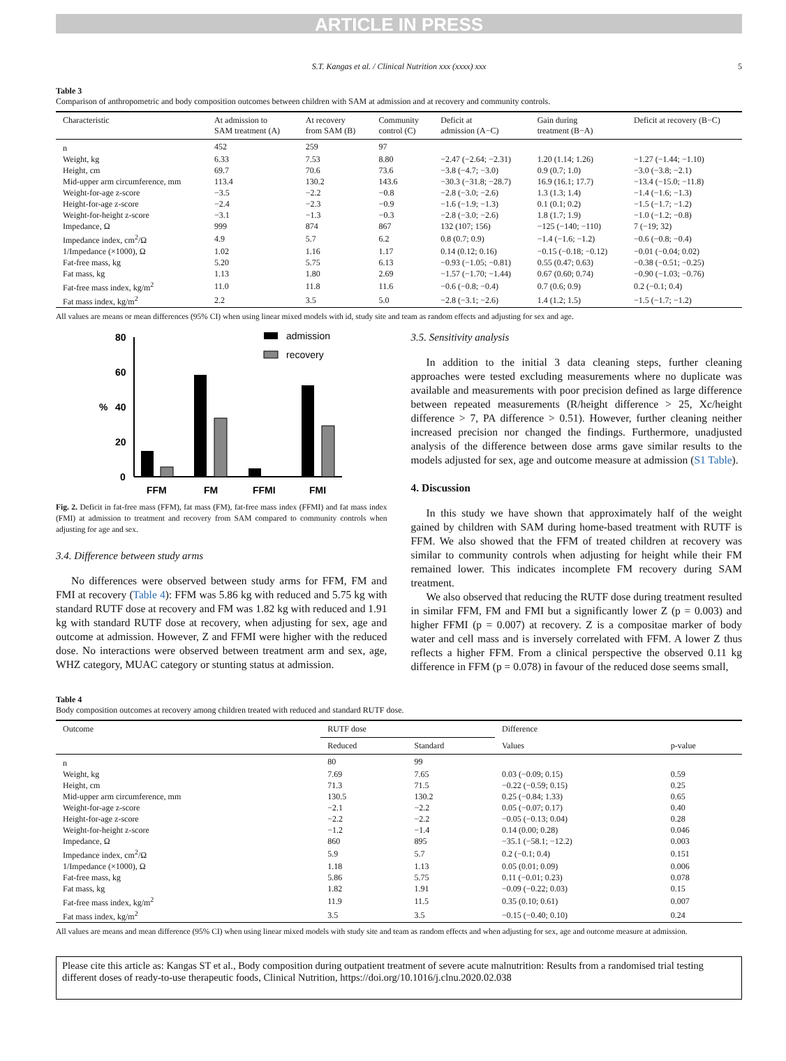ARTICLE IN PRESS
S.T. Kangas et al. / Clinical Nutrition xxx (xxxx) xxx 5
Table 3
Comparison of anthropometric and body composition outcomes between children with SAM at admission and at recovery and community controls.
| Characteristic | At admission to SAM treatment (A) | At recovery from SAM (B) | Community control (C) | Deficit at admission (A−C) | Gain during treatment (B−A) | Deficit at recovery (B−C) |
| --- | --- | --- | --- | --- | --- | --- |
| n | 452 | 259 | 97 | | | |
| Weight, kg | 6.33 | 7.53 | 8.80 | −2.47 (−2.64; −2.31) | 1.20 (1.14; 1.26) | −1.27 (−1.44; −1.10) |
| Height, cm | 69.7 | 70.6 | 73.6 | −3.8 (−4.7; −3.0) | 0.9 (0.7; 1.0) | −3.0 (−3.8; −2.1) |
| Mid-upper arm circumference, mm | 113.4 | 130.2 | 143.6 | −30.3 (−31.8; −28.7) | 16.9 (16.1; 17.7) | −13.4 (−15.0; −11.8) |
| Weight-for-age z-score | −3.5 | −2.2 | −0.8 | −2.8 (−3.0; −2.6) | 1.3 (1.3; 1.4) | −1.4 (−1.6; −1.3) |
| Height-for-age z-score | −2.4 | −2.3 | −0.9 | −1.6 (−1.9; −1.3) | 0.1 (0.1; 0.2) | −1.5 (−1.7; −1.2) |
| Weight-for-height z-score | −3.1 | −1.3 | −0.3 | −2.8 (−3.0; −2.6) | 1.8 (1.7; 1.9) | −1.0 (−1.2; −0.8) |
| Impedance, Ω | 999 | 874 | 867 | 132 (107; 156) | −125 (−140; −110) | 7 (−19; 32) |
| Impedance index, cm<sup>2</sup>/Ω | 4.9 | 5.7 | 6.2 | 0.8 (0.7; 0.9) | −1.4 (−1.6; −1.2) | −0.6 (−0.8; −0.4) |
| 1/Impedance (×1000), Ω | 1.02 | 1.16 | 1.17 | 0.14 (0.12; 0.16) | −0.15 (−0.18; −0.12) | −0.01 (−0.04; 0.02) |
| Fat-free mass, kg | 5.20 | 5.75 | 6.13 | −0.93 (−1.05; −0.81) | 0.55 (0.47; 0.63) | −0.38 (−0.51; −0.25) |
| Fat mass, kg | 1.13 | 1.80 | 2.69 | −1.57 (−1.70; −1.44) | 0.67 (0.60; 0.74) | −0.90 (−1.03; −0.76) |
| Fat-free mass index, kg/m<sup>2</sup> | 11.0 | 11.8 | 11.6 | −0.6 (−0.8; −0.4) | 0.7 (0.6; 0.9) | 0.2 (−0.1; 0.4) |
| Fat mass index, kg/m<sup>2</sup> | 2.2 | 3.5 | 5.0 | −2.8 (−3.1; −2.6) | 1.4 (1.2; 1.5) | −1.5 (−1.7; −1.2) |
All values are means or mean differences (95% CI) when using linear mixed models with id, study site and team as random effects and adjusting for sex and age.
80
60
40
20
0
%
FFM
FM
FFMI
FMI
admission
recovery
Fig. 2. Deficit in fat-free mass (FFM), fat mass (FM), fat-free mass index (FFMI) and fat mass index (FMI) at admission to treatment and recovery from SAM compared to community controls when adjusting for age and sex.
3.4. Difference between study arms
No differences were observed between study arms for FFM, FM and FMI at recovery (Table 4): FFM was 5.86 kg with reduced and 5.75 kg with standard RUTF dose at recovery and FM was 1.82 kg with reduced and 1.91 kg with standard RUTF dose at recovery, when adjusting for sex, age and outcome at admission. However, Z and FFMI were higher with the reduced dose. No interactions were observed between treatment arm and sex, age, WHZ category, MUAC category or stunting status at admission.
3.5. Sensitivity analysis
In addition to the initial 3 data cleaning steps, further cleaning approaches were tested excluding measurements where no duplicate was available and measurements with poor precision defined as large difference between repeated measurements (R/height difference > 25, Xc/height difference > 7, PA difference > 0.51). However, further cleaning neither increased precision nor changed the findings. Furthermore, unadjusted analysis of the difference between dose arms gave similar results to the models adjusted for sex, age and outcome measure at admission (S1 Table).
4. Discussion
In this study we have shown that approximately half of the weight gained by children with SAM during home-based treatment with RUTF is FFM. We also showed that the FFM of treated children at recovery was similar to community controls when adjusting for height while their FM remained lower. This indicates incomplete FM recovery during SAM treatment.
We also observed that reducing the RUTF dose during treatment resulted in similar FFM, FM and FMI but a significantly lower Z (p = 0.003) and higher FFMI (p = 0.007) at recovery. Z is a compositae marker of body water and cell mass and is inversely correlated with FFM. A lower Z thus reflects a higher FFM. From a clinical perspective the observed 0.11 kg difference in FFM (p = 0.078) in favour of the reduced dose seems small,
Table 4
Body composition outcomes at recovery among children treated with reduced and standard RUTF dose.
| Outcome | RUTF dose | | Difference | |
| --- | --- | --- | --- | --- |
| | Reduced | Standard | Values | p-value |
| n | 80 | 99 | | |
| Weight, kg | 7.69 | 7.65 | 0.03 (−0.09; 0.15) | 0.59 |
| Height, cm | 71.3 | 71.5 | −0.22 (−0.59; 0.15) | 0.25 |
| Mid-upper arm circumference, mm | 130.5 | 130.2 | 0.25 (−0.84; 1.33) | 0.65 |
| Weight-for-age z-score | −2.1 | −2.2 | 0.05 (−0.07; 0.17) | 0.40 |
| Height-for-age z-score | −2.2 | −2.2 | −0.05 (−0.13; 0.04) | 0.28 |
| Weight-for-height z-score | −1.2 | −1.4 | 0.14 (0.00; 0.28) | 0.046 |
| Impedance, Ω | 860 | 895 | −35.1 (−58.1; −12.2) | 0.003 |
| Impedance index, cm<sup>2</sup>/Ω | 5.9 | 5.7 | 0.2 (−0.1; 0.4) | 0.151 |
| 1/Impedance (×1000), Ω | 1.18 | 1.13 | 0.05 (0.01; 0.09) | 0.006 |
| Fat-free mass, kg | 5.86 | 5.75 | 0.11 (−0.01; 0.23) | 0.078 |
| Fat mass, kg | 1.82 | 1.91 | −0.09 (−0.22; 0.03) | 0.15 |
| Fat-free mass index, kg/m<sup>2</sup> | 11.9 | 11.5 | 0.35 (0.10; 0.61) | 0.007 |
| Fat mass index, kg/m<sup>2</sup> | 3.5 | 3.5 | −0.15 (−0.40; 0.10) | 0.24 |
All values are means and mean difference (95% CI) when using linear mixed models with study site and team as random effects and when adjusting for sex, age and outcome measure at admission.
Please cite this article as: Kangas ST et al., Body composition during outpatient treatment of severe acute malnutrition: Results from a randomised trial testing different doses of ready-to-use therapeutic foods, Clinical Nutrition, https://doi.org/10.1016/j.clnu.2020.02.038